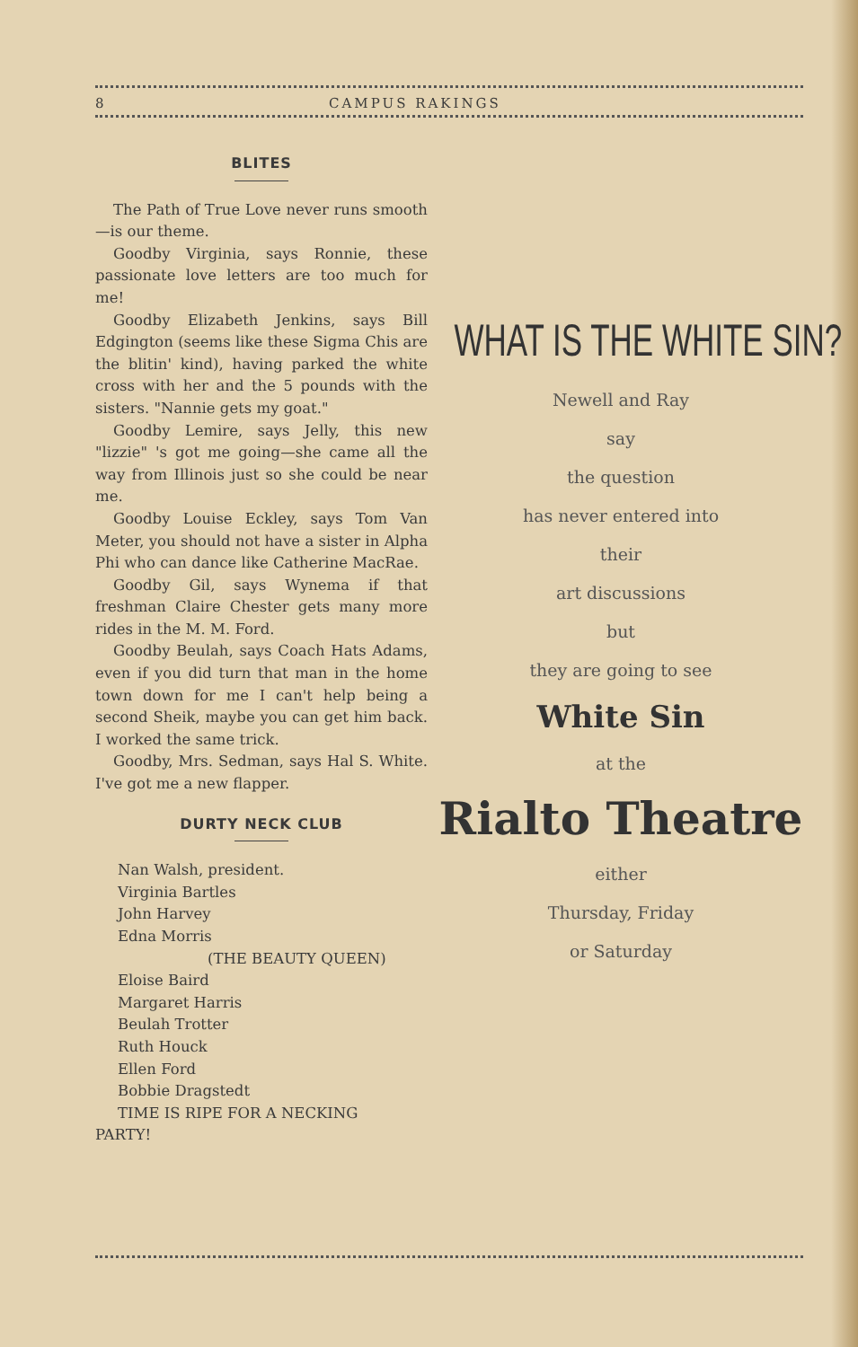8 CAMPUS RAKINGS
BLITES
The Path of True Love never runs smooth—is our theme.
Goodby Virginia, says Ronnie, these passionate love letters are too much for me!
Goodby Elizabeth Jenkins, says Bill Edgington (seems like these Sigma Chis are the blitin' kind), having parked the white cross with her and the 5 pounds with the sisters. "Nannie gets my goat."
Goodby Lemire, says Jelly, this new "lizzie" 's got me going—she came all the way from Illinois just so she could be near me.
Goodby Louise Eckley, says Tom Van Meter, you should not have a sister in Alpha Phi who can dance like Catherine MacRae.
Goodby Gil, says Wynema if that freshman Claire Chester gets many more rides in the M. M. Ford.
Goodby Beulah, says Coach Hats Adams, even if you did turn that man in the home town down for me I can't help being a second Sheik, maybe you can get him back. I worked the same trick.
Goodby, Mrs. Sedman, says Hal S. White. I've got me a new flapper.
DURTY NECK CLUB
Nan Walsh, president.
Virginia Bartles
John Harvey
Edna Morris
(THE BEAUTY QUEEN)
Eloise Baird
Margaret Harris
Beulah Trotter
Ruth Houck
Ellen Ford
Bobbie Dragstedt
TIME IS RIPE FOR A NECKING
PARTY!
WHAT IS THE WHITE SIN?
Newell and Ray
say
the question
has never entered into
their
art discussions
but
they are going to see
White Sin
at the
Rialto Theatre
either
Thursday, Friday
or Saturday